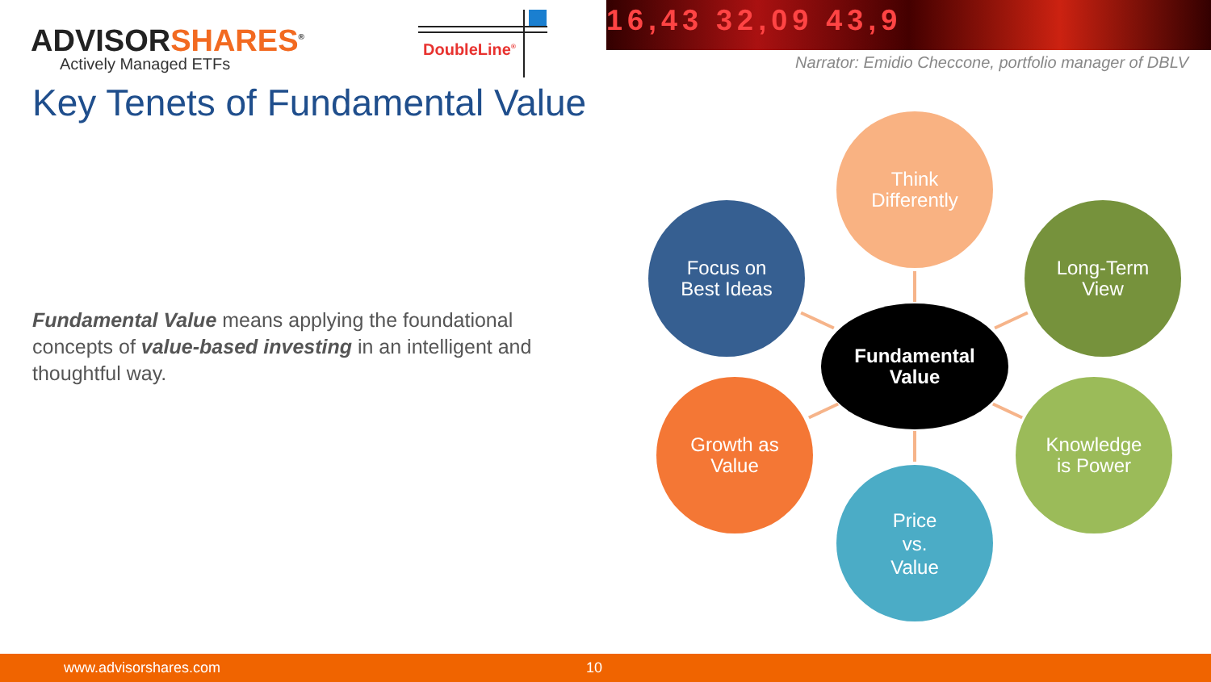ADVISORSHARES<sup>®</sup>
Actively Managed ETFs
DoubleLine<sup>®</sup>
16,43 32,09 43,9
Narrator: Emidio Checcone, portfolio manager of DBLV
Key Tenets of Fundamental Value
Fundamental Value means applying the foundational concepts of value-based investing in an intelligent and thoughtful way.
Think
Differently
Focus on
Best Ideas
Long-Term
View
Fundamental
Value
Growth as
Value
Knowledge
is Power
Price
vs.
Value
www.advisorshares.com 10